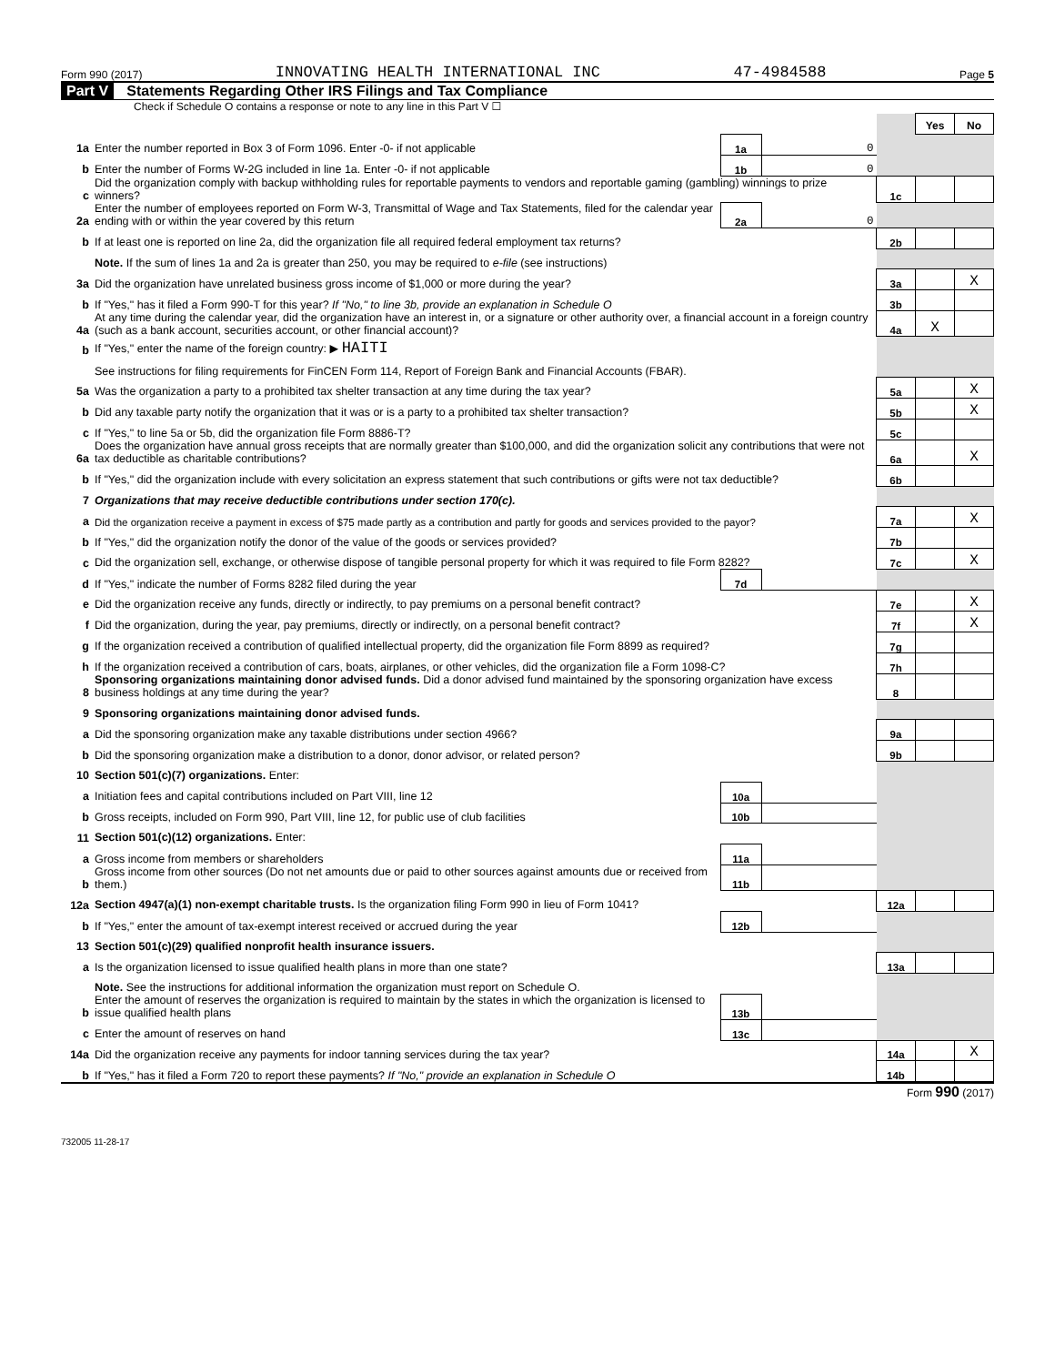Form 990 (2017) INNOVATING HEALTH INTERNATIONAL INC 47-4984588 Page 5
Part V Statements Regarding Other IRS Filings and Tax Compliance
Check if Schedule O contains a response or note to any line in this Part V ☐
| | | | | | Yes | No |
| 1a | Enter the number reported in Box 3 of Form 1096. Enter -0- if not applicable | 1a | 0 | | | |
| b | Enter the number of Forms W-2G included in line 1a. Enter -0- if not applicable | 1b | 0 | | | |
| c | Did the organization comply with backup withholding rules for reportable payments to vendors and reportable gaming (gambling) winnings to prize winners? | | | 1c | | |
| 2a | Enter the number of employees reported on Form W-3, Transmittal of Wage and Tax Statements, filed for the calendar year ending with or within the year covered by this return | 2a | 0 | | | |
| b | If at least one is reported on line 2a, did the organization file all required federal employment tax returns? | | | 2b | | |
| | Note. If the sum of lines 1a and 2a is greater than 250, you may be required to e-file (see instructions) | | | | | |
| 3a | Did the organization have unrelated business gross income of $1,000 or more during the year? | | | 3a | | X |
| b | If "Yes," has it filed a Form 990-T for this year? If "No," to line 3b, provide an explanation in Schedule O | | | 3b | | |
| 4a | At any time during the calendar year, did the organization have an interest in, or a signature or other authority over, a financial account in a foreign country (such as a bank account, securities account, or other financial account)? | | | 4a | X | |
| b | If "Yes," enter the name of the foreign country: ▶ HAITI | | | | | |
| | See instructions for filing requirements for FinCEN Form 114, Report of Foreign Bank and Financial Accounts (FBAR). | | | | | |
| 5a | Was the organization a party to a prohibited tax shelter transaction at any time during the tax year? | | | 5a | | X |
| b | Did any taxable party notify the organization that it was or is a party to a prohibited tax shelter transaction? | | | 5b | | X |
| c | If "Yes," to line 5a or 5b, did the organization file Form 8886-T? | | | 5c | | |
| 6a | Does the organization have annual gross receipts that are normally greater than $100,000, and did the organization solicit any contributions that were not tax deductible as charitable contributions? | | | 6a | | X |
| b | If "Yes," did the organization include with every solicitation an express statement that such contributions or gifts were not tax deductible? | | | 6b | | |
| 7 | Organizations that may receive deductible contributions under section 170(c). | | | | | |
| a | Did the organization receive a payment in excess of $75 made partly as a contribution and partly for goods and services provided to the payor? | | | 7a | | X |
| b | If "Yes," did the organization notify the donor of the value of the goods or services provided? | | | 7b | | |
| c | Did the organization sell, exchange, or otherwise dispose of tangible personal property for which it was required to file Form 8282? | | | 7c | | X |
| d | If "Yes," indicate the number of Forms 8282 filed during the year | 7d | | | | |
| e | Did the organization receive any funds, directly or indirectly, to pay premiums on a personal benefit contract? | | | 7e | | X |
| f | Did the organization, during the year, pay premiums, directly or indirectly, on a personal benefit contract? | | | 7f | | X |
| g | If the organization received a contribution of qualified intellectual property, did the organization file Form 8899 as required? | | | 7g | | |
| h | If the organization received a contribution of cars, boats, airplanes, or other vehicles, did the organization file a Form 1098-C? | | | 7h | | |
| 8 | Sponsoring organizations maintaining donor advised funds. Did a donor advised fund maintained by the sponsoring organization have excess business holdings at any time during the year? | | | 8 | | |
| 9 | Sponsoring organizations maintaining donor advised funds. | | | | | |
| a | Did the sponsoring organization make any taxable distributions under section 4966? | | | 9a | | |
| b | Did the sponsoring organization make a distribution to a donor, donor advisor, or related person? | | | 9b | | |
| 10 | Section 501(c)(7) organizations. Enter: | | | | | |
| a | Initiation fees and capital contributions included on Part VIII, line 12 | 10a | | | | |
| b | Gross receipts, included on Form 990, Part VIII, line 12, for public use of club facilities | 10b | | | | |
| 11 | Section 501(c)(12) organizations. Enter: | | | | | |
| a | Gross income from members or shareholders | 11a | | | | |
| b | Gross income from other sources (Do not net amounts due or paid to other sources against amounts due or received from them.) | 11b | | | | |
| 12a | Section 4947(a)(1) non-exempt charitable trusts. Is the organization filing Form 990 in lieu of Form 1041? | | | 12a | | |
| b | If "Yes," enter the amount of tax-exempt interest received or accrued during the year | 12b | | | | |
| 13 | Section 501(c)(29) qualified nonprofit health insurance issuers. | | | | | |
| a | Is the organization licensed to issue qualified health plans in more than one state? | | | 13a | | |
| | Note. See the instructions for additional information the organization must report on Schedule O. | | | | | |
| b | Enter the amount of reserves the organization is required to maintain by the states in which the organization is licensed to issue qualified health plans | 13b | | | | |
| c | Enter the amount of reserves on hand | 13c | | | | |
| 14a | Did the organization receive any payments for indoor tanning services during the tax year? | | | 14a | | X |
| b | If "Yes," has it filed a Form 720 to report these payments? If "No," provide an explanation in Schedule O | | | 14b | | |
Form 990 (2017)
732005 11-28-17